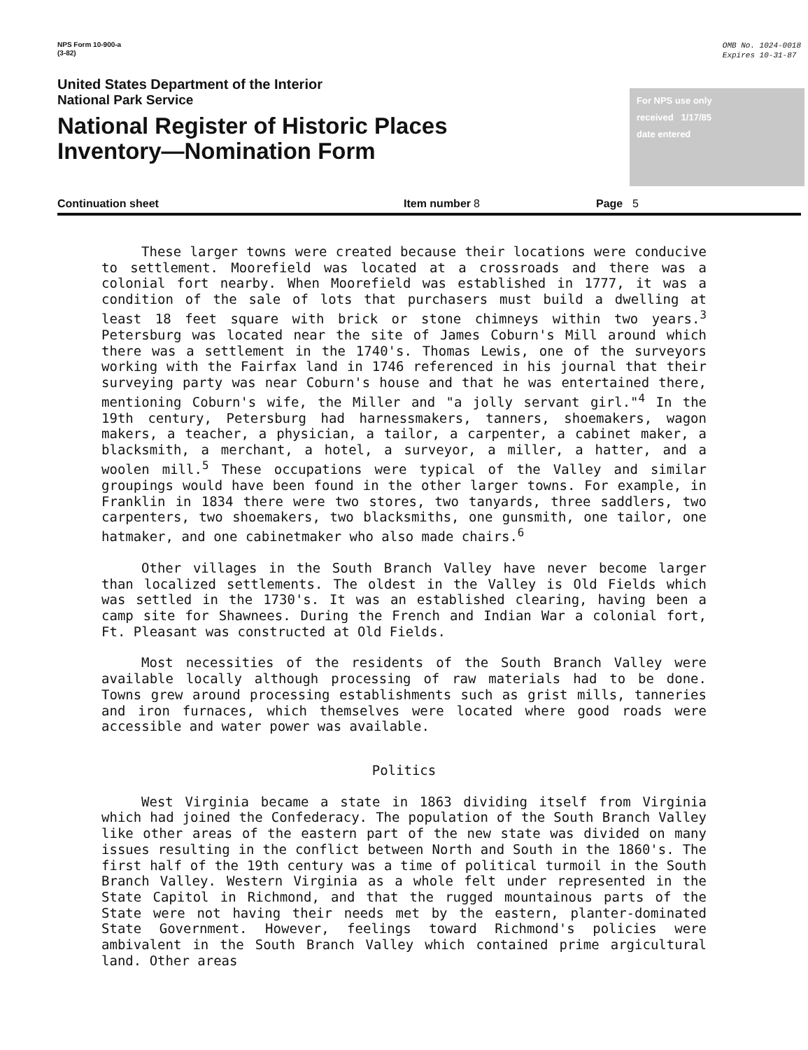NPS Form 10-900-a
(3-82)
OMB No. 1024-0018
Expires 10-31-87
United States Department of the Interior
National Park Service
National Register of Historic Places
Inventory—Nomination Form
For NPS use only
received 1/17/85
date entered
Continuation sheet Item number 8 Page 5
These larger towns were created because their locations were conducive to settlement. Moorefield was located at a crossroads and there was a colonial fort nearby. When Moorefield was established in 1777, it was a condition of the sale of lots that purchasers must build a dwelling at least 18 feet square with brick or stone chimneys within two years.<sup>3</sup> Petersburg was located near the site of James Coburn's Mill around which there was a settlement in the 1740's. Thomas Lewis, one of the surveyors working with the Fairfax land in 1746 referenced in his journal that their surveying party was near Coburn's house and that he was entertained there, mentioning Coburn's wife, the Miller and "a jolly servant girl."<sup>4</sup> In the 19th century, Petersburg had harnessmakers, tanners, shoemakers, wagon makers, a teacher, a physician, a tailor, a carpenter, a cabinet maker, a blacksmith, a merchant, a hotel, a surveyor, a miller, a hatter, and a woolen mill.<sup>5</sup> These occupations were typical of the Valley and similar groupings would have been found in the other larger towns. For example, in Franklin in 1834 there were two stores, two tanyards, three saddlers, two carpenters, two shoemakers, two blacksmiths, one gunsmith, one tailor, one hatmaker, and one cabinetmaker who also made chairs.<sup>6</sup>
Other villages in the South Branch Valley have never become larger than localized settlements. The oldest in the Valley is Old Fields which was settled in the 1730's. It was an established clearing, having been a camp site for Shawnees. During the French and Indian War a colonial fort, Ft. Pleasant was constructed at Old Fields.
Most necessities of the residents of the South Branch Valley were available locally although processing of raw materials had to be done. Towns grew around processing establishments such as grist mills, tanneries and iron furnaces, which themselves were located where good roads were accessible and water power was available.
Politics
West Virginia became a state in 1863 dividing itself from Virginia which had joined the Confederacy. The population of the South Branch Valley like other areas of the eastern part of the new state was divided on many issues resulting in the conflict between North and South in the 1860's. The first half of the 19th century was a time of political turmoil in the South Branch Valley. Western Virginia as a whole felt under represented in the State Capitol in Richmond, and that the rugged mountainous parts of the State were not having their needs met by the eastern, planter-dominated State Government. However, feelings toward Richmond's policies were ambivalent in the South Branch Valley which contained prime argicultural land. Other areas